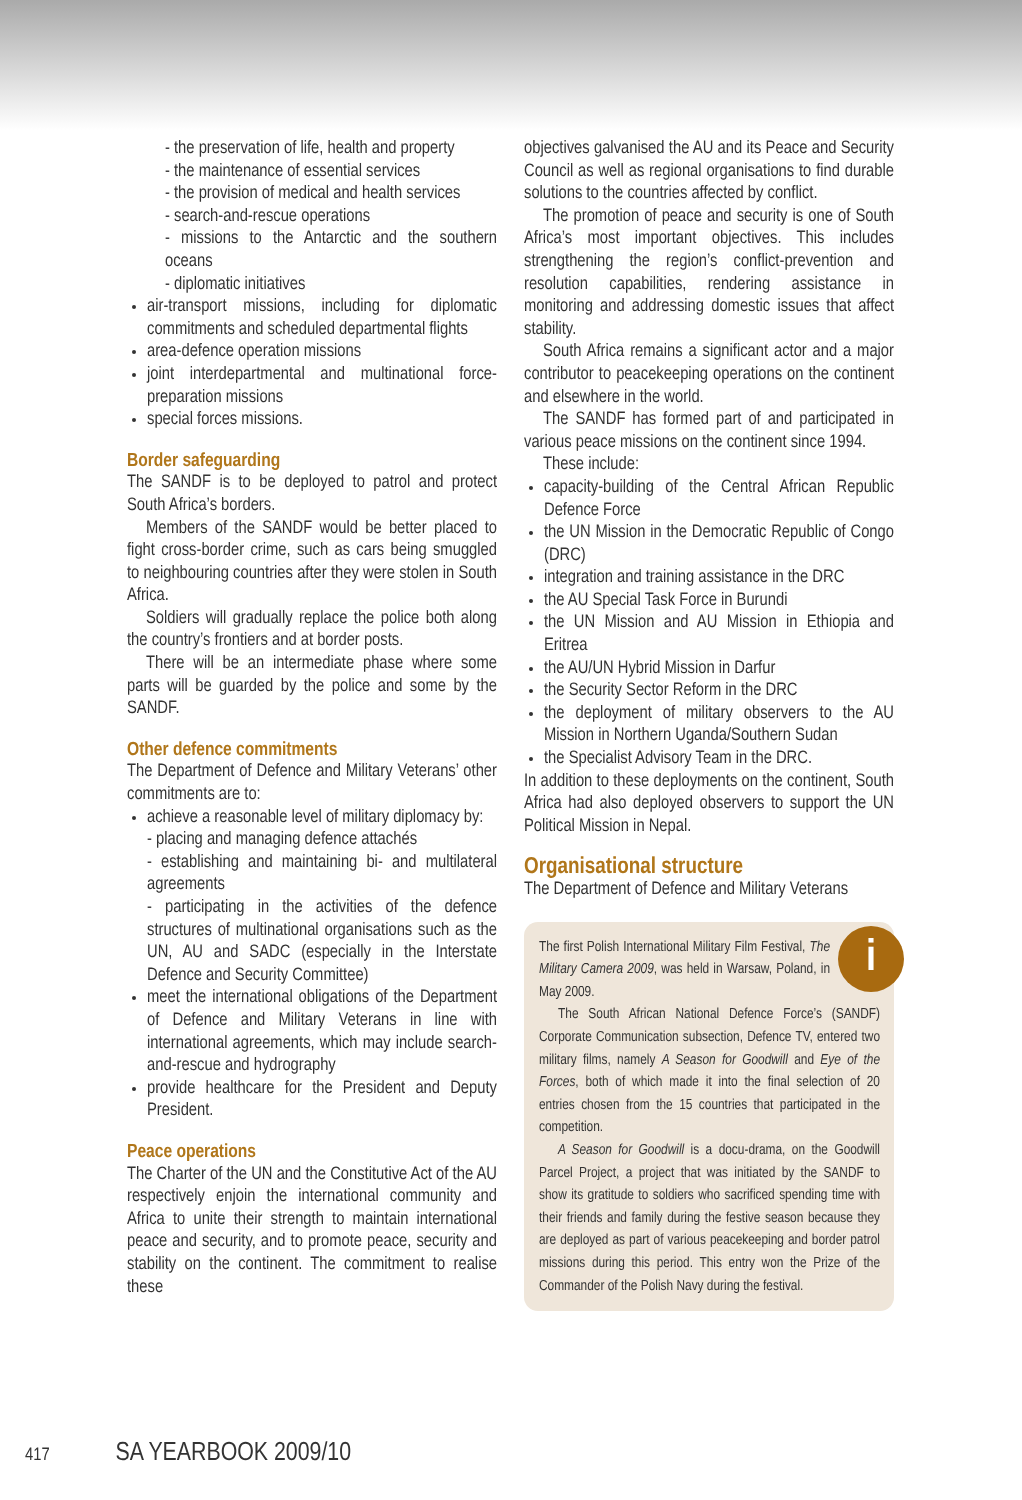- the preservation of life, health and property
- the maintenance of essential services
- the provision of medical and health services
- search-and-rescue operations
- missions to the Antarctic and the southern oceans
- diplomatic initiatives
air-transport missions, including for diplomatic commitments and scheduled departmental flights
area-defence operation missions
joint interdepartmental and multinational force-preparation missions
special forces missions.
Border safeguarding
The SANDF is to be deployed to patrol and protect South Africa’s borders.
Members of the SANDF would be better placed to fight cross-border crime, such as cars being smuggled to neighbouring countries after they were stolen in South Africa.
Soldiers will gradually replace the police both along the country’s frontiers and at border posts.
There will be an intermediate phase where some parts will be guarded by the police and some by the SANDF.
Other defence commitments
The Department of Defence and Military Veterans’ other commitments are to:
achieve a reasonable level of military diplomacy by:
- placing and managing defence attachés
- establishing and maintaining bi- and multilateral agreements
- participating in the activities of the defence structures of multinational organisations such as the UN, AU and SADC (especially in the Interstate Defence and Security Committee)
meet the international obligations of the Department of Defence and Military Veterans in line with international agreements, which may include search-and-rescue and hydrography
provide healthcare for the President and Deputy President.
Peace operations
The Charter of the UN and the Constitutive Act of the AU respectively enjoin the international community and Africa to unite their strength to maintain international peace and security, and to promote peace, security and stability on the continent. The commitment to realise these
objectives galvanised the AU and its Peace and Security Council as well as regional organisations to find durable solutions to the countries affected by conflict.
The promotion of peace and security is one of South Africa’s most important objectives. This includes strengthening the region’s conflict-prevention and resolution capabilities, rendering assistance in monitoring and addressing domestic issues that affect stability.
South Africa remains a significant actor and a major contributor to peacekeeping operations on the continent and elsewhere in the world.
The SANDF has formed part of and participated in various peace missions on the continent since 1994.
These include:
capacity-building of the Central African Republic Defence Force
the UN Mission in the Democratic Republic of Congo (DRC)
integration and training assistance in the DRC
the AU Special Task Force in Burundi
the UN Mission and AU Mission in Ethiopia and Eritrea
the AU/UN Hybrid Mission in Darfur
the Security Sector Reform in the DRC
the deployment of military observers to the AU Mission in Northern Uganda/Southern Sudan
the Specialist Advisory Team in the DRC.
In addition to these deployments on the continent, South Africa had also deployed observers to support the UN Political Mission in Nepal.
Organisational structure
The Department of Defence and Military Veterans
i
The first Polish International Military Film Festival, The Military Camera 2009, was held in Warsaw, Poland, in May 2009.
The South African National Defence Force’s (SANDF) Corporate Communication subsection, Defence TV, entered two military films, namely A Season for Goodwill and Eye of the Forces, both of which made it into the final selection of 20 entries chosen from the 15 countries that participated in the competition.
A Season for Goodwill is a docu-drama, on the Goodwill Parcel Project, a project that was initiated by the SANDF to show its gratitude to soldiers who sacrificed spending time with their friends and family during the festive season because they are deployed as part of various peacekeeping and border patrol missions during this period. This entry won the Prize of the Commander of the Polish Navy during the festival.
417 SA YEARBOOK 2009/10